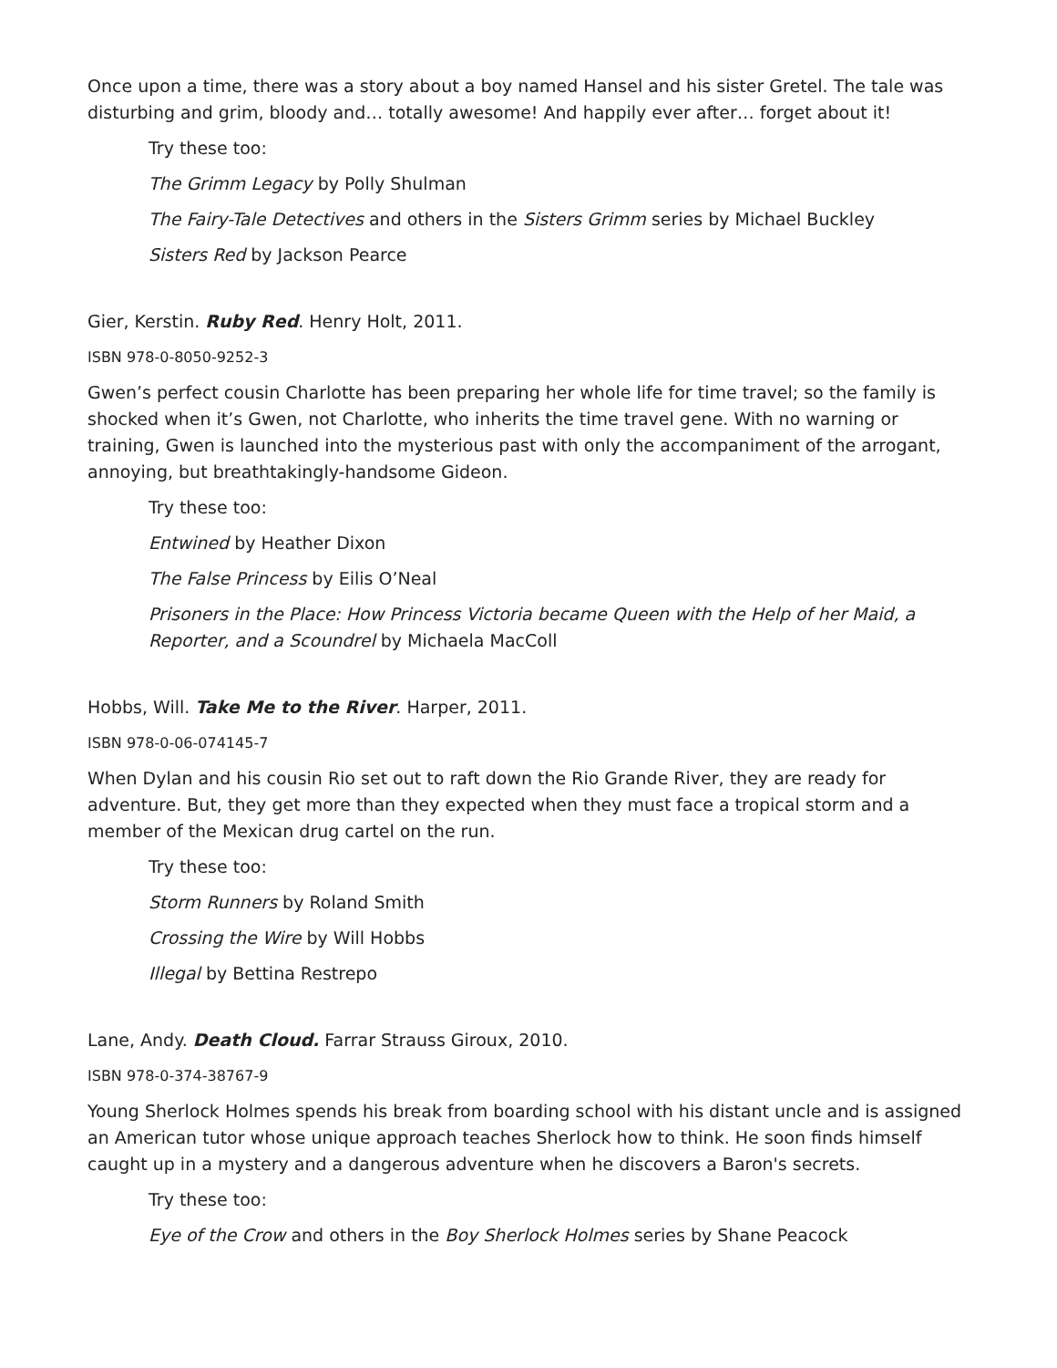Once upon a time, there was a story about a boy named Hansel and his sister Gretel. The tale was disturbing and grim, bloody and… totally awesome! And happily ever after… forget about it!
Try these too:
The Grimm Legacy by Polly Shulman
The Fairy-Tale Detectives and others in the Sisters Grimm series by Michael Buckley
Sisters Red by Jackson Pearce
Gier, Kerstin. Ruby Red. Henry Holt, 2011.
ISBN 978-0-8050-9252-3
Gwen’s perfect cousin Charlotte has been preparing her whole life for time travel; so the family is shocked when it’s Gwen, not Charlotte, who inherits the time travel gene. With no warning or training, Gwen is launched into the mysterious past with only the accompaniment of the arrogant, annoying, but breathtakingly-handsome Gideon.
Try these too:
Entwined by Heather Dixon
The False Princess by Eilis O’Neal
Prisoners in the Place: How Princess Victoria became Queen with the Help of her Maid, a Reporter, and a Scoundrel by Michaela MacColl
Hobbs, Will. Take Me to the River. Harper, 2011.
ISBN 978-0-06-074145-7
When Dylan and his cousin Rio set out to raft down the Rio Grande River, they are ready for adventure. But, they get more than they expected when they must face a tropical storm and a member of the Mexican drug cartel on the run.
Try these too:
Storm Runners by Roland Smith
Crossing the Wire by Will Hobbs
Illegal by Bettina Restrepo
Lane, Andy. Death Cloud. Farrar Strauss Giroux, 2010.
ISBN 978-0-374-38767-9
Young Sherlock Holmes spends his break from boarding school with his distant uncle and is assigned an American tutor whose unique approach teaches Sherlock how to think. He soon finds himself caught up in a mystery and a dangerous adventure when he discovers a Baron's secrets.
Try these too:
Eye of the Crow and others in the Boy Sherlock Holmes series by Shane Peacock